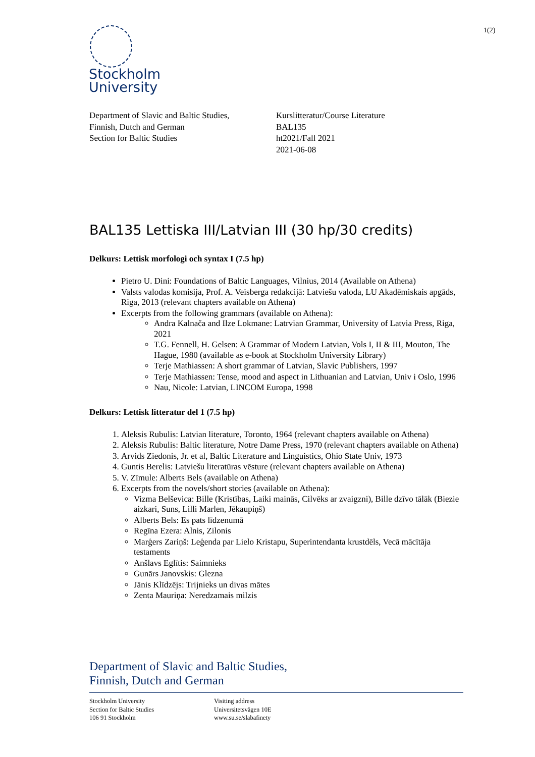1(2)
Stockholm
University
Department of Slavic and Baltic Studies,
Finnish, Dutch and German
Section for Baltic Studies
Kurslitteratur/Course Literature
BAL135
ht2021/Fall 2021
2021-06-08
BAL135 Lettiska III/Latvian III (30 hp/30 credits)
Delkurs: Lettisk morfologi och syntax I (7.5 hp)
Pietro U. Dini: Foundations of Baltic Languages, Vilnius, 2014 (Available on Athena)
Valsts valodas komisija, Prof. A. Veisberga redakcijā: Latviešu valoda, LU Akadēmiskais apgāds, Riga, 2013 (relevant chapters available on Athena)
Excerpts from the following grammars (available on Athena):
Andra Kalnača and Ilze Lokmane: Latrvian Grammar, University of Latvia Press, Riga, 2021
T.G. Fennell, H. Gelsen: A Grammar of Modern Latvian, Vols I, II & III, Mouton, The Hague, 1980 (available as e-book at Stockholm University Library)
Terje Mathiassen: A short grammar of Latvian, Slavic Publishers, 1997
Terje Mathiassen: Tense, mood and aspect in Lithuanian and Latvian, Univ i Oslo, 1996
Nau, Nicole: Latvian, LINCOM Europa, 1998
Delkurs: Lettisk litteratur del 1 (7.5 hp)
1. Aleksis Rubulis: Latvian literature, Toronto, 1964 (relevant chapters available on Athena)
2. Aleksis Rubulis: Baltic literature, Notre Dame Press, 1970 (relevant chapters available on Athena)
3. Arvids Ziedonis, Jr. et al, Baltic Literature and Linguistics, Ohio State Univ, 1973
4. Guntis Berelis: Latviešu literatūras vēsture (relevant chapters available on Athena)
5. V. Zīmule: Alberts Bels (available on Athena)
6. Excerpts from the novels/short stories (available on Athena):
Vizma Belševica: Bille (Kristības, Laiki mainās, Cilvēks ar zvaigzni), Bille dzīvo tālāk (Biezie aizkari, Suns, Lilli Marlen, Jēkaupiņš)
Alberts Bels: Es pats līdzenumā
Regīna Ezera: Alnis, Zilonis
Marģers Zariņš: Leģenda par Lielo Kristapu, Superintendanta krustdēls, Vecā mācītāja testaments
Anšlavs Eglītis: Saimnieks
Gunārs Janovskis: Glezna
Jānis Klīdzējs: Trijnieks un divas mātes
Zenta Mauriņa: Neredzamais milzis
Department of Slavic and Baltic Studies,
Finnish, Dutch and German
Stockholm University
Section for Baltic Studies
106 91 Stockholm
Visiting address
Universitetsvägen 10E
www.su.se/slabafinety